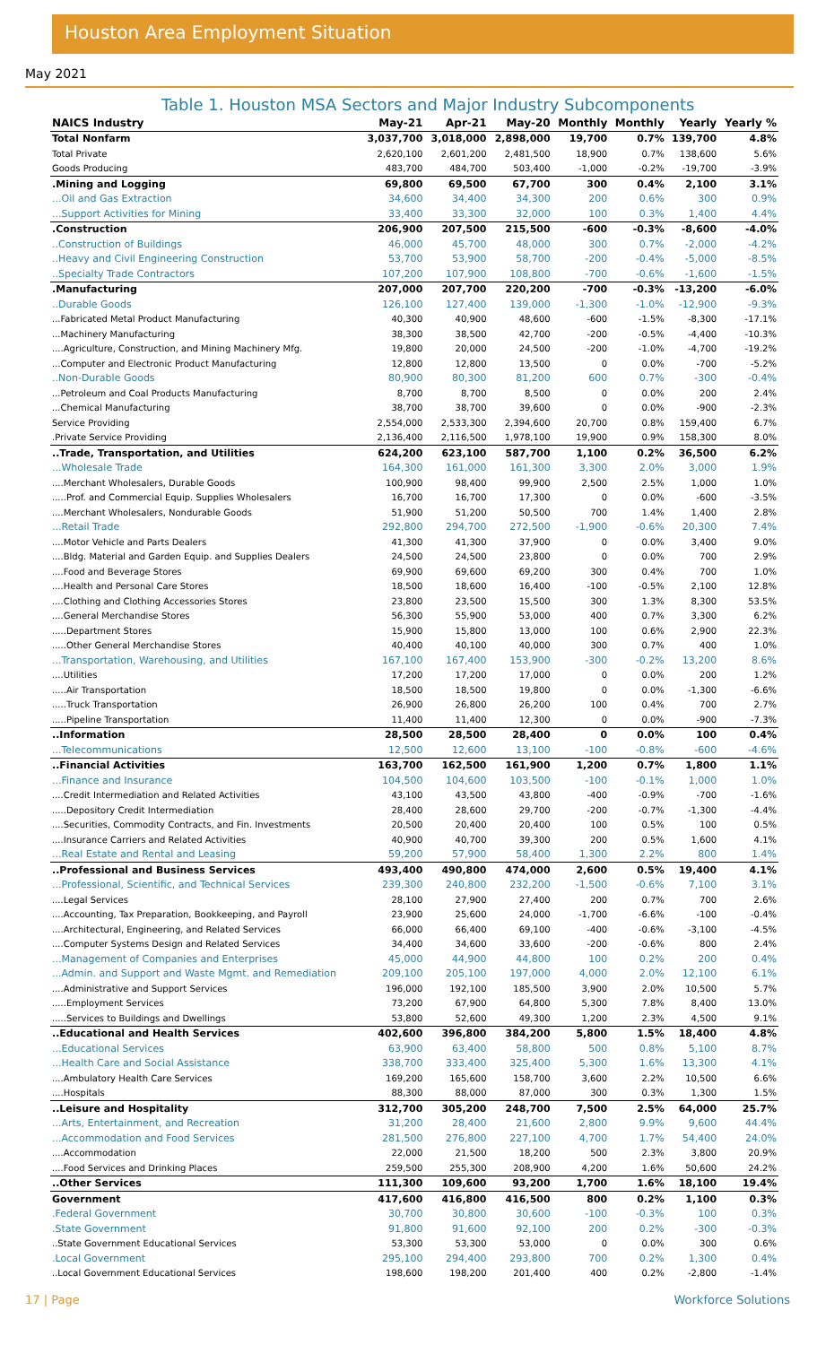Houston Area Employment Situation
May 2021
Table 1. Houston MSA Sectors and Major Industry Subcomponents
| NAICS Industry | May-21 | Apr-21 | May-20 | Monthly | Monthly | Yearly | Yearly % |
| --- | --- | --- | --- | --- | --- | --- | --- |
| Total Nonfarm | 3,037,700 | 3,018,000 | 2,898,000 | 19,700 | 0.7% | 139,700 | 4.8% |
| Total Private | 2,620,100 | 2,601,200 | 2,481,500 | 18,900 | 0.7% | 138,600 | 5.6% |
| Goods Producing | 483,700 | 484,700 | 503,400 | -1,000 | -0.2% | -19,700 | -3.9% |
| .Mining and Logging | 69,800 | 69,500 | 67,700 | 300 | 0.4% | 2,100 | 3.1% |
| ...Oil and Gas Extraction | 34,600 | 34,400 | 34,300 | 200 | 0.6% | 300 | 0.9% |
| ...Support Activities for Mining | 33,400 | 33,300 | 32,000 | 100 | 0.3% | 1,400 | 4.4% |
| .Construction | 206,900 | 207,500 | 215,500 | -600 | -0.3% | -8,600 | -4.0% |
| ..Construction of Buildings | 46,000 | 45,700 | 48,000 | 300 | 0.7% | -2,000 | -4.2% |
| ..Heavy and Civil Engineering Construction | 53,700 | 53,900 | 58,700 | -200 | -0.4% | -5,000 | -8.5% |
| ..Specialty Trade Contractors | 107,200 | 107,900 | 108,800 | -700 | -0.6% | -1,600 | -1.5% |
| .Manufacturing | 207,000 | 207,700 | 220,200 | -700 | -0.3% | -13,200 | -6.0% |
| ..Durable Goods | 126,100 | 127,400 | 139,000 | -1,300 | -1.0% | -12,900 | -9.3% |
| ...Fabricated Metal Product Manufacturing | 40,300 | 40,900 | 48,600 | -600 | -1.5% | -8,300 | -17.1% |
| ...Machinery Manufacturing | 38,300 | 38,500 | 42,700 | -200 | -0.5% | -4,400 | -10.3% |
| ....Agriculture, Construction, and Mining Machinery Mfg. | 19,800 | 20,000 | 24,500 | -200 | -1.0% | -4,700 | -19.2% |
| ...Computer and Electronic Product Manufacturing | 12,800 | 12,800 | 13,500 | 0 | 0.0% | -700 | -5.2% |
| ..Non-Durable Goods | 80,900 | 80,300 | 81,200 | 600 | 0.7% | -300 | -0.4% |
| ...Petroleum and Coal Products Manufacturing | 8,700 | 8,700 | 8,500 | 0 | 0.0% | 200 | 2.4% |
| ...Chemical Manufacturing | 38,700 | 38,700 | 39,600 | 0 | 0.0% | -900 | -2.3% |
| Service Providing | 2,554,000 | 2,533,300 | 2,394,600 | 20,700 | 0.8% | 159,400 | 6.7% |
| .Private Service Providing | 2,136,400 | 2,116,500 | 1,978,100 | 19,900 | 0.9% | 158,300 | 8.0% |
| ..Trade, Transportation, and Utilities | 624,200 | 623,100 | 587,700 | 1,100 | 0.2% | 36,500 | 6.2% |
| ...Wholesale Trade | 164,300 | 161,000 | 161,300 | 3,300 | 2.0% | 3,000 | 1.9% |
| ....Merchant Wholesalers, Durable Goods | 100,900 | 98,400 | 99,900 | 2,500 | 2.5% | 1,000 | 1.0% |
| .....Prof. and Commercial Equip. Supplies Wholesalers | 16,700 | 16,700 | 17,300 | 0 | 0.0% | -600 | -3.5% |
| ....Merchant Wholesalers, Nondurable Goods | 51,900 | 51,200 | 50,500 | 700 | 1.4% | 1,400 | 2.8% |
| ...Retail Trade | 292,800 | 294,700 | 272,500 | -1,900 | -0.6% | 20,300 | 7.4% |
| ....Motor Vehicle and Parts Dealers | 41,300 | 41,300 | 37,900 | 0 | 0.0% | 3,400 | 9.0% |
| ....Bldg. Material and Garden Equip. and Supplies Dealers | 24,500 | 24,500 | 23,800 | 0 | 0.0% | 700 | 2.9% |
| ....Food and Beverage Stores | 69,900 | 69,600 | 69,200 | 300 | 0.4% | 700 | 1.0% |
| ....Health and Personal Care Stores | 18,500 | 18,600 | 16,400 | -100 | -0.5% | 2,100 | 12.8% |
| ....Clothing and Clothing Accessories Stores | 23,800 | 23,500 | 15,500 | 300 | 1.3% | 8,300 | 53.5% |
| ....General Merchandise Stores | 56,300 | 55,900 | 53,000 | 400 | 0.7% | 3,300 | 6.2% |
| .....Department Stores | 15,900 | 15,800 | 13,000 | 100 | 0.6% | 2,900 | 22.3% |
| .....Other General Merchandise Stores | 40,400 | 40,100 | 40,000 | 300 | 0.7% | 400 | 1.0% |
| ...Transportation, Warehousing, and Utilities | 167,100 | 167,400 | 153,900 | -300 | -0.2% | 13,200 | 8.6% |
| ....Utilities | 17,200 | 17,200 | 17,000 | 0 | 0.0% | 200 | 1.2% |
| .....Air Transportation | 18,500 | 18,500 | 19,800 | 0 | 0.0% | -1,300 | -6.6% |
| .....Truck Transportation | 26,900 | 26,800 | 26,200 | 100 | 0.4% | 700 | 2.7% |
| .....Pipeline Transportation | 11,400 | 11,400 | 12,300 | 0 | 0.0% | -900 | -7.3% |
| ..Information | 28,500 | 28,500 | 28,400 | 0 | 0.0% | 100 | 0.4% |
| ...Telecommunications | 12,500 | 12,600 | 13,100 | -100 | -0.8% | -600 | -4.6% |
| ..Financial Activities | 163,700 | 162,500 | 161,900 | 1,200 | 0.7% | 1,800 | 1.1% |
| ...Finance and Insurance | 104,500 | 104,600 | 103,500 | -100 | -0.1% | 1,000 | 1.0% |
| ....Credit Intermediation and Related Activities | 43,100 | 43,500 | 43,800 | -400 | -0.9% | -700 | -1.6% |
| .....Depository Credit Intermediation | 28,400 | 28,600 | 29,700 | -200 | -0.7% | -1,300 | -4.4% |
| ....Securities, Commodity Contracts, and Fin. Investments | 20,500 | 20,400 | 20,400 | 100 | 0.5% | 100 | 0.5% |
| ....Insurance Carriers and Related Activities | 40,900 | 40,700 | 39,300 | 200 | 0.5% | 1,600 | 4.1% |
| ...Real Estate and Rental and Leasing | 59,200 | 57,900 | 58,400 | 1,300 | 2.2% | 800 | 1.4% |
| ..Professional and Business Services | 493,400 | 490,800 | 474,000 | 2,600 | 0.5% | 19,400 | 4.1% |
| ...Professional, Scientific, and Technical Services | 239,300 | 240,800 | 232,200 | -1,500 | -0.6% | 7,100 | 3.1% |
| ....Legal Services | 28,100 | 27,900 | 27,400 | 200 | 0.7% | 700 | 2.6% |
| ....Accounting, Tax Preparation, Bookkeeping, and Payroll | 23,900 | 25,600 | 24,000 | -1,700 | -6.6% | -100 | -0.4% |
| ....Architectural, Engineering, and Related Services | 66,000 | 66,400 | 69,100 | -400 | -0.6% | -3,100 | -4.5% |
| ....Computer Systems Design and Related Services | 34,400 | 34,600 | 33,600 | -200 | -0.6% | 800 | 2.4% |
| ...Management of Companies and Enterprises | 45,000 | 44,900 | 44,800 | 100 | 0.2% | 200 | 0.4% |
| ...Admin. and Support and Waste Mgmt. and Remediation | 209,100 | 205,100 | 197,000 | 4,000 | 2.0% | 12,100 | 6.1% |
| ....Administrative and Support Services | 196,000 | 192,100 | 185,500 | 3,900 | 2.0% | 10,500 | 5.7% |
| .....Employment Services | 73,200 | 67,900 | 64,800 | 5,300 | 7.8% | 8,400 | 13.0% |
| .....Services to Buildings and Dwellings | 53,800 | 52,600 | 49,300 | 1,200 | 2.3% | 4,500 | 9.1% |
| ..Educational and Health Services | 402,600 | 396,800 | 384,200 | 5,800 | 1.5% | 18,400 | 4.8% |
| ...Educational Services | 63,900 | 63,400 | 58,800 | 500 | 0.8% | 5,100 | 8.7% |
| ...Health Care and Social Assistance | 338,700 | 333,400 | 325,400 | 5,300 | 1.6% | 13,300 | 4.1% |
| ....Ambulatory Health Care Services | 169,200 | 165,600 | 158,700 | 3,600 | 2.2% | 10,500 | 6.6% |
| ....Hospitals | 88,300 | 88,000 | 87,000 | 300 | 0.3% | 1,300 | 1.5% |
| ..Leisure and Hospitality | 312,700 | 305,200 | 248,700 | 7,500 | 2.5% | 64,000 | 25.7% |
| ...Arts, Entertainment, and Recreation | 31,200 | 28,400 | 21,600 | 2,800 | 9.9% | 9,600 | 44.4% |
| ...Accommodation and Food Services | 281,500 | 276,800 | 227,100 | 4,700 | 1.7% | 54,400 | 24.0% |
| ....Accommodation | 22,000 | 21,500 | 18,200 | 500 | 2.3% | 3,800 | 20.9% |
| ....Food Services and Drinking Places | 259,500 | 255,300 | 208,900 | 4,200 | 1.6% | 50,600 | 24.2% |
| ..Other Services | 111,300 | 109,600 | 93,200 | 1,700 | 1.6% | 18,100 | 19.4% |
| Government | 417,600 | 416,800 | 416,500 | 800 | 0.2% | 1,100 | 0.3% |
| .Federal Government | 30,700 | 30,800 | 30,600 | -100 | -0.3% | 100 | 0.3% |
| .State Government | 91,800 | 91,600 | 92,100 | 200 | 0.2% | -300 | -0.3% |
| ..State Government Educational Services | 53,300 | 53,300 | 53,000 | 0 | 0.0% | 300 | 0.6% |
| .Local Government | 295,100 | 294,400 | 293,800 | 700 | 0.2% | 1,300 | 0.4% |
| ..Local Government Educational Services | 198,600 | 198,200 | 201,400 | 400 | 0.2% | -2,800 | -1.4% |
17 | Page Workforce Solutions